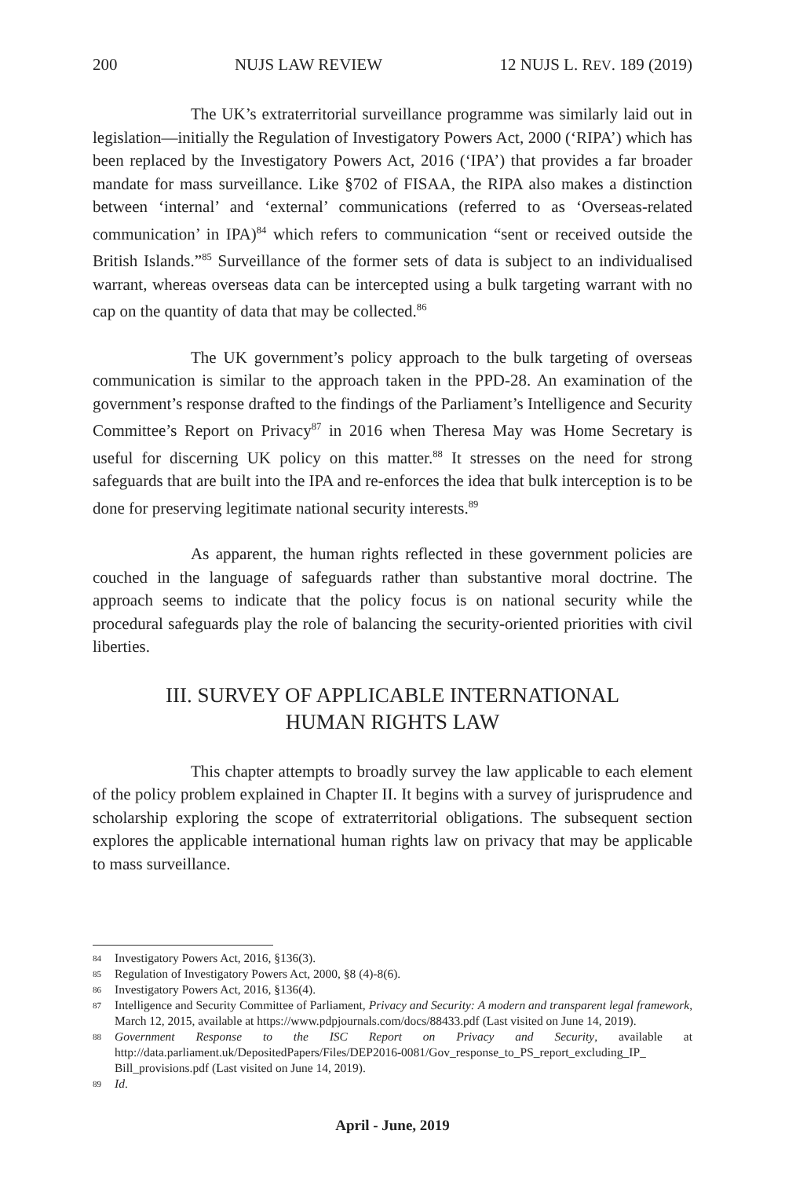200 NUJS LAW REVIEW 12 NUJS L. REV. 189 (2019)
The UK’s extraterritorial surveillance programme was similarly laid out in legislation—initially the Regulation of Investigatory Powers Act, 2000 (‘RIPA’) which has been replaced by the Investigatory Powers Act, 2016 (‘IPA’) that provides a far broader mandate for mass surveillance. Like §702 of FISAA, the RIPA also makes a distinction between ‘internal’ and ‘external’ communications (referred to as ‘Overseas-related communication’ in IPA)<sup>84</sup> which refers to communication “sent or received outside the British Islands.”<sup>85</sup> Surveillance of the former sets of data is subject to an individualised warrant, whereas overseas data can be intercepted using a bulk targeting warrant with no cap on the quantity of data that may be collected.<sup>86</sup>
The UK government’s policy approach to the bulk targeting of overseas communication is similar to the approach taken in the PPD-28. An examination of the government’s response drafted to the findings of the Parliament’s Intelligence and Security Committee’s Report on Privacy<sup>87</sup> in 2016 when Theresa May was Home Secretary is useful for discerning UK policy on this matter.<sup>88</sup> It stresses on the need for strong safeguards that are built into the IPA and re-enforces the idea that bulk interception is to be done for preserving legitimate national security interests.<sup>89</sup>
As apparent, the human rights reflected in these government policies are couched in the language of safeguards rather than substantive moral doctrine. The approach seems to indicate that the policy focus is on national security while the procedural safeguards play the role of balancing the security-oriented priorities with civil liberties.
III. SURVEY OF APPLICABLE INTERNATIONAL
HUMAN RIGHTS LAW
This chapter attempts to broadly survey the law applicable to each element of the policy problem explained in Chapter II. It begins with a survey of jurisprudence and scholarship exploring the scope of extraterritorial obligations. The subsequent section explores the applicable international human rights law on privacy that may be applicable to mass surveillance.
84 Investigatory Powers Act, 2016, §136(3).
85 Regulation of Investigatory Powers Act, 2000, §8 (4)-8(6).
86 Investigatory Powers Act, 2016, §136(4).
87 Intelligence and Security Committee of Parliament, Privacy and Security: A modern and transparent legal framework, March 12, 2015, available at https://www.pdpjournals.com/docs/88433.pdf (Last visited on June 14, 2019).
88 Government Response to the ISC Report on Privacy and Security, available at http://data.parliament.uk/DepositedPapers/Files/DEP2016-0081/Gov_response_to_PS_report_excluding_IP_ Bill_provisions.pdf (Last visited on June 14, 2019).
89 Id.
April - June, 2019